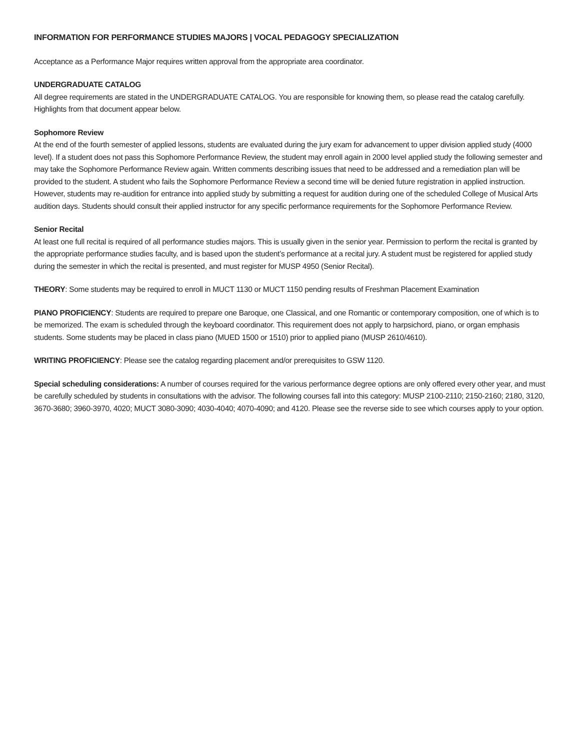INFORMATION FOR PERFORMANCE STUDIES MAJORS | VOCAL PEDAGOGY SPECIALIZATION
Acceptance as a Performance Major requires written approval from the appropriate area coordinator.
UNDERGRADUATE CATALOG
All degree requirements are stated in the UNDERGRADUATE CATALOG. You are responsible for knowing them, so please read the catalog carefully. Highlights from that document appear below.
Sophomore Review
At the end of the fourth semester of applied lessons, students are evaluated during the jury exam for advancement to upper division applied study (4000 level). If a student does not pass this Sophomore Performance Review, the student may enroll again in 2000 level applied study the following semester and may take the Sophomore Performance Review again. Written comments describing issues that need to be addressed and a remediation plan will be provided to the student. A student who fails the Sophomore Performance Review a second time will be denied future registration in applied instruction. However, students may re-audition for entrance into applied study by submitting a request for audition during one of the scheduled College of Musical Arts audition days. Students should consult their applied instructor for any specific performance requirements for the Sophomore Performance Review.
Senior Recital
At least one full recital is required of all performance studies majors. This is usually given in the senior year. Permission to perform the recital is granted by the appropriate performance studies faculty, and is based upon the student’s performance at a recital jury. A student must be registered for applied study during the semester in which the recital is presented, and must register for MUSP 4950 (Senior Recital).
THEORY: Some students may be required to enroll in MUCT 1130 or MUCT 1150 pending results of Freshman Placement Examination
PIANO PROFICIENCY: Students are required to prepare one Baroque, one Classical, and one Romantic or contemporary composition, one of which is to be memorized. The exam is scheduled through the keyboard coordinator. This requirement does not apply to harpsichord, piano, or organ emphasis students. Some students may be placed in class piano (MUED 1500 or 1510) prior to applied piano (MUSP 2610/4610).
WRITING PROFICIENCY: Please see the catalog regarding placement and/or prerequisites to GSW 1120.
Special scheduling considerations: A number of courses required for the various performance degree options are only offered every other year, and must be carefully scheduled by students in consultations with the advisor. The following courses fall into this category: MUSP 2100-2110; 2150-2160; 2180, 3120, 3670-3680; 3960-3970, 4020; MUCT 3080-3090; 4030-4040; 4070-4090; and 4120. Please see the reverse side to see which courses apply to your option.